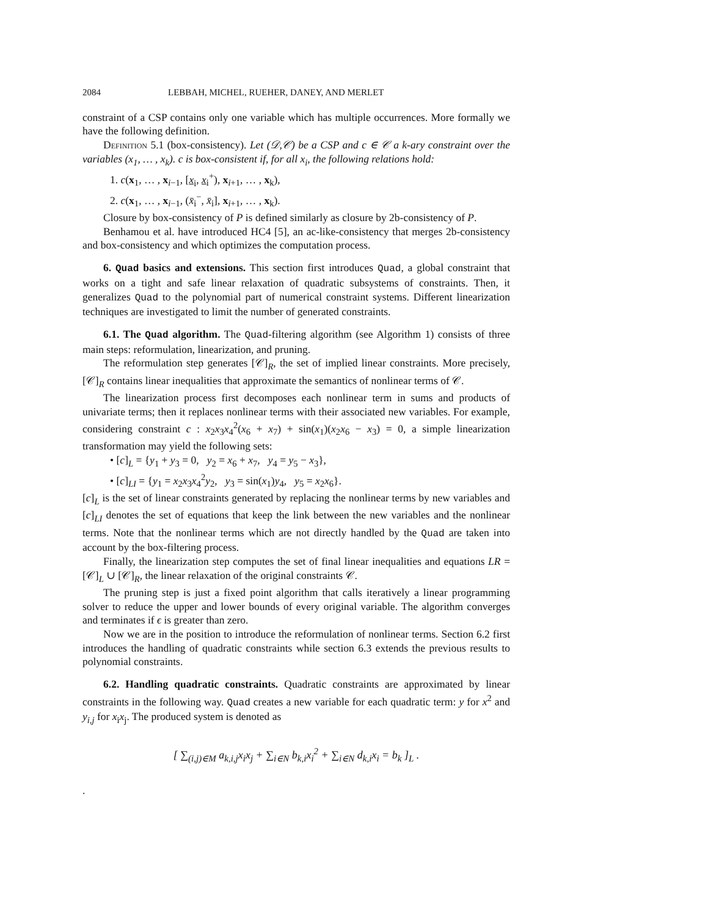2084 LEBBAH, MICHEL, RUEHER, DANEY, AND MERLET
constraint of a CSP contains only one variable which has multiple occurrences. More formally we have the following definition.
Definition 5.1 (box-consistency). Let (𝒟,𝒞) be a CSP and c ∈ 𝒞 a k-ary constraint over the variables (x<sub>1</sub>, … , x<sub>k</sub>). c is box-consistent if, for all x<sub>i</sub>, the following relations hold:
1. c(x<sub>1</sub>, … , x<sub>i−1</sub>, [x<sub>i</sub>, x<sub>i</sub><sup>+</sup>), x<sub>i+1</sub>, … , x<sub>k</sub>),
2. c(x<sub>1</sub>, … , x<sub>i−1</sub>, (x̄<sub>i</sub><sup>−</sup>, x̄<sub>i</sub>], x<sub>i+1</sub>, … , x<sub>k</sub>).
Closure by box-consistency of P is defined similarly as closure by 2b-consistency of P.
Benhamou et al. have introduced HC4 [5], an ac-like-consistency that merges 2b-consistency and box-consistency and which optimizes the computation process.
6. Quad basics and extensions. This section first introduces Quad, a global constraint that works on a tight and safe linear relaxation of quadratic subsystems of constraints. Then, it generalizes Quad to the polynomial part of numerical constraint systems. Different linearization techniques are investigated to limit the number of generated constraints.
6.1. The Quad algorithm. The Quad-filtering algorithm (see Algorithm 1) consists of three main steps: reformulation, linearization, and pruning.
The reformulation step generates [𝒞]<sub>R</sub>, the set of implied linear constraints. More precisely, [𝒞]<sub>R</sub> contains linear inequalities that approximate the semantics of nonlinear terms of 𝒞.
The linearization process first decomposes each nonlinear term in sums and products of univariate terms; then it replaces nonlinear terms with their associated new variables. For example, considering constraint c : x<sub>2</sub>x<sub>3</sub>x<sub>4</sub><sup>2</sup>(x<sub>6</sub> + x<sub>7</sub>) + sin(x<sub>1</sub>)(x<sub>2</sub>x<sub>6</sub> − x<sub>3</sub>) = 0, a simple linearization transformation may yield the following sets:
• [c]<sub>L</sub> = {y<sub>1</sub> + y<sub>3</sub> = 0, y<sub>2</sub> = x<sub>6</sub> + x<sub>7</sub>, y<sub>4</sub> = y<sub>5</sub> − x<sub>3</sub>},
• [c]<sub>LI</sub> = {y<sub>1</sub> = x<sub>2</sub>x<sub>3</sub>x<sub>4</sub><sup>2</sup>y<sub>2</sub>, y<sub>3</sub> = sin(x<sub>1</sub>)y<sub>4</sub>, y<sub>5</sub> = x<sub>2</sub>x<sub>6</sub>}.
[c]<sub>L</sub> is the set of linear constraints generated by replacing the nonlinear terms by new variables and [c]<sub>LI</sub> denotes the set of equations that keep the link between the new variables and the nonlinear terms. Note that the nonlinear terms which are not directly handled by the Quad are taken into account by the box-filtering process.
Finally, the linearization step computes the set of final linear inequalities and equations LR = [𝒞]<sub>L</sub> ∪ [𝒞]<sub>R</sub>, the linear relaxation of the original constraints 𝒞.
The pruning step is just a fixed point algorithm that calls iteratively a linear programming solver to reduce the upper and lower bounds of every original variable. The algorithm converges and terminates if ϵ is greater than zero.
Now we are in the position to introduce the reformulation of nonlinear terms. Section 6.2 first introduces the handling of quadratic constraints while section 6.3 extends the previous results to polynomial constraints.
6.2. Handling quadratic constraints. Quadratic constraints are approximated by linear constraints in the following way. Quad creates a new variable for each quadratic term: y for x<sup>2</sup> and y<sub>i,j</sub> for x<sub>i</sub>x<sub>j</sub>. The produced system is denoted as
[ ∑<sub>(i,j)∈M</sub> a<sub>k,i,j</sub>x<sub>i</sub>x<sub>j</sub> + ∑<sub>i∈N</sub> b<sub>k,i</sub>x<sub>i</sub><sup>2</sup> + ∑<sub>i∈N</sub> d<sub>k,i</sub>x<sub>i</sub> = b<sub>k</sub> ]<sub>L</sub> .
.